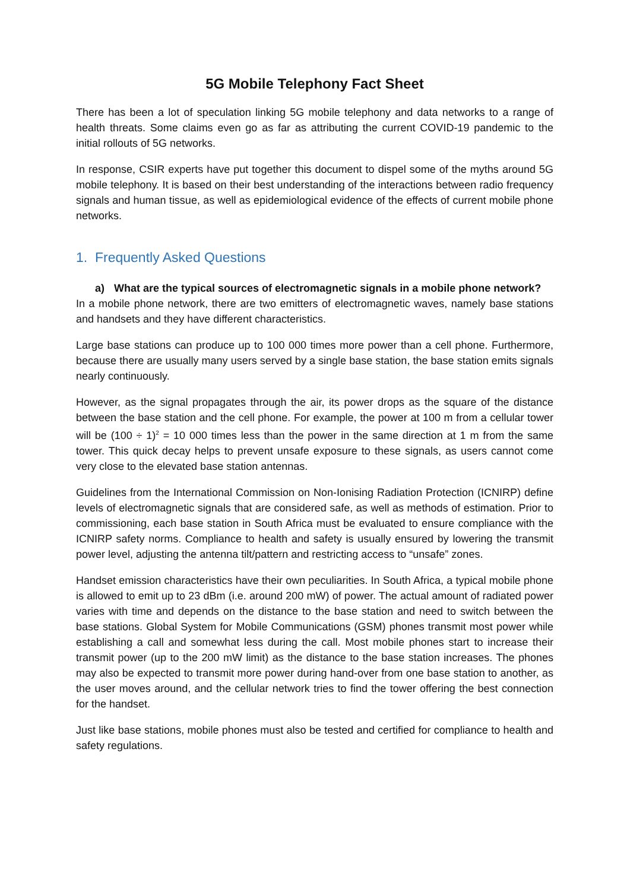5G Mobile Telephony Fact Sheet
There has been a lot of speculation linking 5G mobile telephony and data networks to a range of health threats. Some claims even go as far as attributing the current COVID-19 pandemic to the initial rollouts of 5G networks.
In response, CSIR experts have put together this document to dispel some of the myths around 5G mobile telephony. It is based on their best understanding of the interactions between radio frequency signals and human tissue, as well as epidemiological evidence of the effects of current mobile phone networks.
1. Frequently Asked Questions
a) What are the typical sources of electromagnetic signals in a mobile phone network?
In a mobile phone network, there are two emitters of electromagnetic waves, namely base stations and handsets and they have different characteristics.
Large base stations can produce up to 100 000 times more power than a cell phone. Furthermore, because there are usually many users served by a single base station, the base station emits signals nearly continuously.
However, as the signal propagates through the air, its power drops as the square of the distance between the base station and the cell phone. For example, the power at 100 m from a cellular tower will be (100 ÷ 1)<sup>2</sup> = 10 000 times less than the power in the same direction at 1 m from the same tower. This quick decay helps to prevent unsafe exposure to these signals, as users cannot come very close to the elevated base station antennas.
Guidelines from the International Commission on Non-Ionising Radiation Protection (ICNIRP) define levels of electromagnetic signals that are considered safe, as well as methods of estimation. Prior to commissioning, each base station in South Africa must be evaluated to ensure compliance with the ICNIRP safety norms. Compliance to health and safety is usually ensured by lowering the transmit power level, adjusting the antenna tilt/pattern and restricting access to “unsafe” zones.
Handset emission characteristics have their own peculiarities. In South Africa, a typical mobile phone is allowed to emit up to 23 dBm (i.e. around 200 mW) of power. The actual amount of radiated power varies with time and depends on the distance to the base station and need to switch between the base stations. Global System for Mobile Communications (GSM) phones transmit most power while establishing a call and somewhat less during the call. Most mobile phones start to increase their transmit power (up to the 200 mW limit) as the distance to the base station increases. The phones may also be expected to transmit more power during hand-over from one base station to another, as the user moves around, and the cellular network tries to find the tower offering the best connection for the handset.
Just like base stations, mobile phones must also be tested and certified for compliance to health and safety regulations.